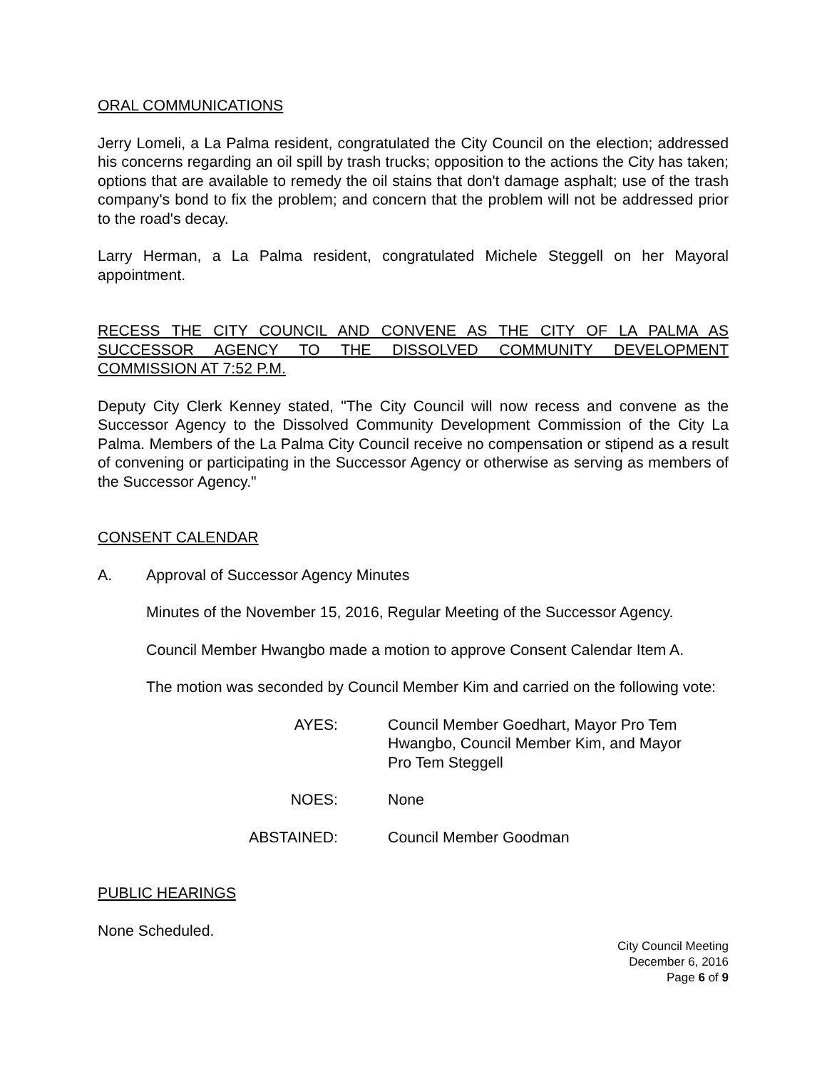ORAL COMMUNICATIONS
Jerry Lomeli, a La Palma resident, congratulated the City Council on the election; addressed his concerns regarding an oil spill by trash trucks; opposition to the actions the City has taken; options that are available to remedy the oil stains that don't damage asphalt; use of the trash company's bond to fix the problem; and concern that the problem will not be addressed prior to the road's decay.
Larry Herman, a La Palma resident, congratulated Michele Steggell on her Mayoral appointment.
RECESS THE CITY COUNCIL AND CONVENE AS THE CITY OF LA PALMA AS SUCCESSOR AGENCY TO THE DISSOLVED COMMUNITY DEVELOPMENT COMMISSION AT 7:52 P.M.
Deputy City Clerk Kenney stated, "The City Council will now recess and convene as the Successor Agency to the Dissolved Community Development Commission of the City La Palma. Members of the La Palma City Council receive no compensation or stipend as a result of convening or participating in the Successor Agency or otherwise as serving as members of the Successor Agency."
CONSENT CALENDAR
A. Approval of Successor Agency Minutes
Minutes of the November 15, 2016, Regular Meeting of the Successor Agency.
Council Member Hwangbo made a motion to approve Consent Calendar Item A.
The motion was seconded by Council Member Kim and carried on the following vote:
AYES: Council Member Goedhart, Mayor Pro Tem Hwangbo, Council Member Kim, and Mayor Pro Tem Steggell
NOES: None
ABSTAINED: Council Member Goodman
PUBLIC HEARINGS
None Scheduled.
City Council Meeting
December 6, 2016
Page 6 of 9